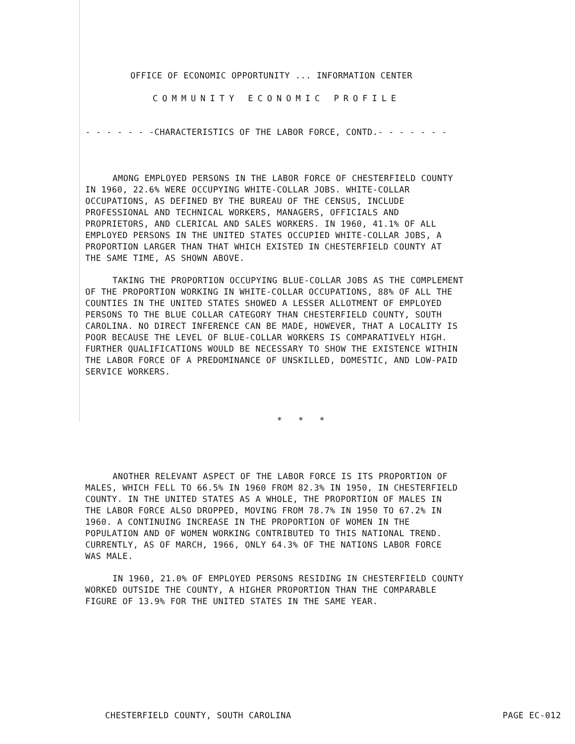OFFICE OF ECONOMIC OPPORTUNITY ... INFORMATION CENTER
COMMUNITY ECONOMIC PROFILE
- - - - - - -CHARACTERISTICS OF THE LABOR FORCE, CONTD.- - - - - - -
AMONG EMPLOYED PERSONS IN THE LABOR FORCE OF CHESTERFIELD COUNTY IN 1960, 22.6% WERE OCCUPYING WHITE-COLLAR JOBS. WHITE-COLLAR OCCUPATIONS, AS DEFINED BY THE BUREAU OF THE CENSUS, INCLUDE PROFESSIONAL AND TECHNICAL WORKERS, MANAGERS, OFFICIALS AND PROPRIETORS, AND CLERICAL AND SALES WORKERS. IN 1960, 41.1% OF ALL EMPLOYED PERSONS IN THE UNITED STATES OCCUPIED WHITE-COLLAR JOBS, A PROPORTION LARGER THAN THAT WHICH EXISTED IN CHESTERFIELD COUNTY AT THE SAME TIME, AS SHOWN ABOVE.
TAKING THE PROPORTION OCCUPYING BLUE-COLLAR JOBS AS THE COMPLEMENT OF THE PROPORTION WORKING IN WHITE-COLLAR OCCUPATIONS, 88% OF ALL THE COUNTIES IN THE UNITED STATES SHOWED A LESSER ALLOTMENT OF EMPLOYED PERSONS TO THE BLUE COLLAR CATEGORY THAN CHESTERFIELD COUNTY, SOUTH CAROLINA. NO DIRECT INFERENCE CAN BE MADE, HOWEVER, THAT A LOCALITY IS POOR BECAUSE THE LEVEL OF BLUE-COLLAR WORKERS IS COMPARATIVELY HIGH. FURTHER QUALIFICATIONS WOULD BE NECESSARY TO SHOW THE EXISTENCE WITHIN THE LABOR FORCE OF A PREDOMINANCE OF UNSKILLED, DOMESTIC, AND LOW-PAID SERVICE WORKERS.
* * *
ANOTHER RELEVANT ASPECT OF THE LABOR FORCE IS ITS PROPORTION OF MALES, WHICH FELL TO 66.5% IN 1960 FROM 82.3% IN 1950, IN CHESTERFIELD COUNTY. IN THE UNITED STATES AS A WHOLE, THE PROPORTION OF MALES IN THE LABOR FORCE ALSO DROPPED, MOVING FROM 78.7% IN 1950 TO 67.2% IN 1960. A CONTINUING INCREASE IN THE PROPORTION OF WOMEN IN THE POPULATION AND OF WOMEN WORKING CONTRIBUTED TO THIS NATIONAL TREND. CURRENTLY, AS OF MARCH, 1966, ONLY 64.3% OF THE NATIONS LABOR FORCE WAS MALE.
IN 1960, 21.0% OF EMPLOYED PERSONS RESIDING IN CHESTERFIELD COUNTY WORKED OUTSIDE THE COUNTY, A HIGHER PROPORTION THAN THE COMPARABLE FIGURE OF 13.9% FOR THE UNITED STATES IN THE SAME YEAR.
CHESTERFIELD COUNTY, SOUTH CAROLINA PAGE EC-012